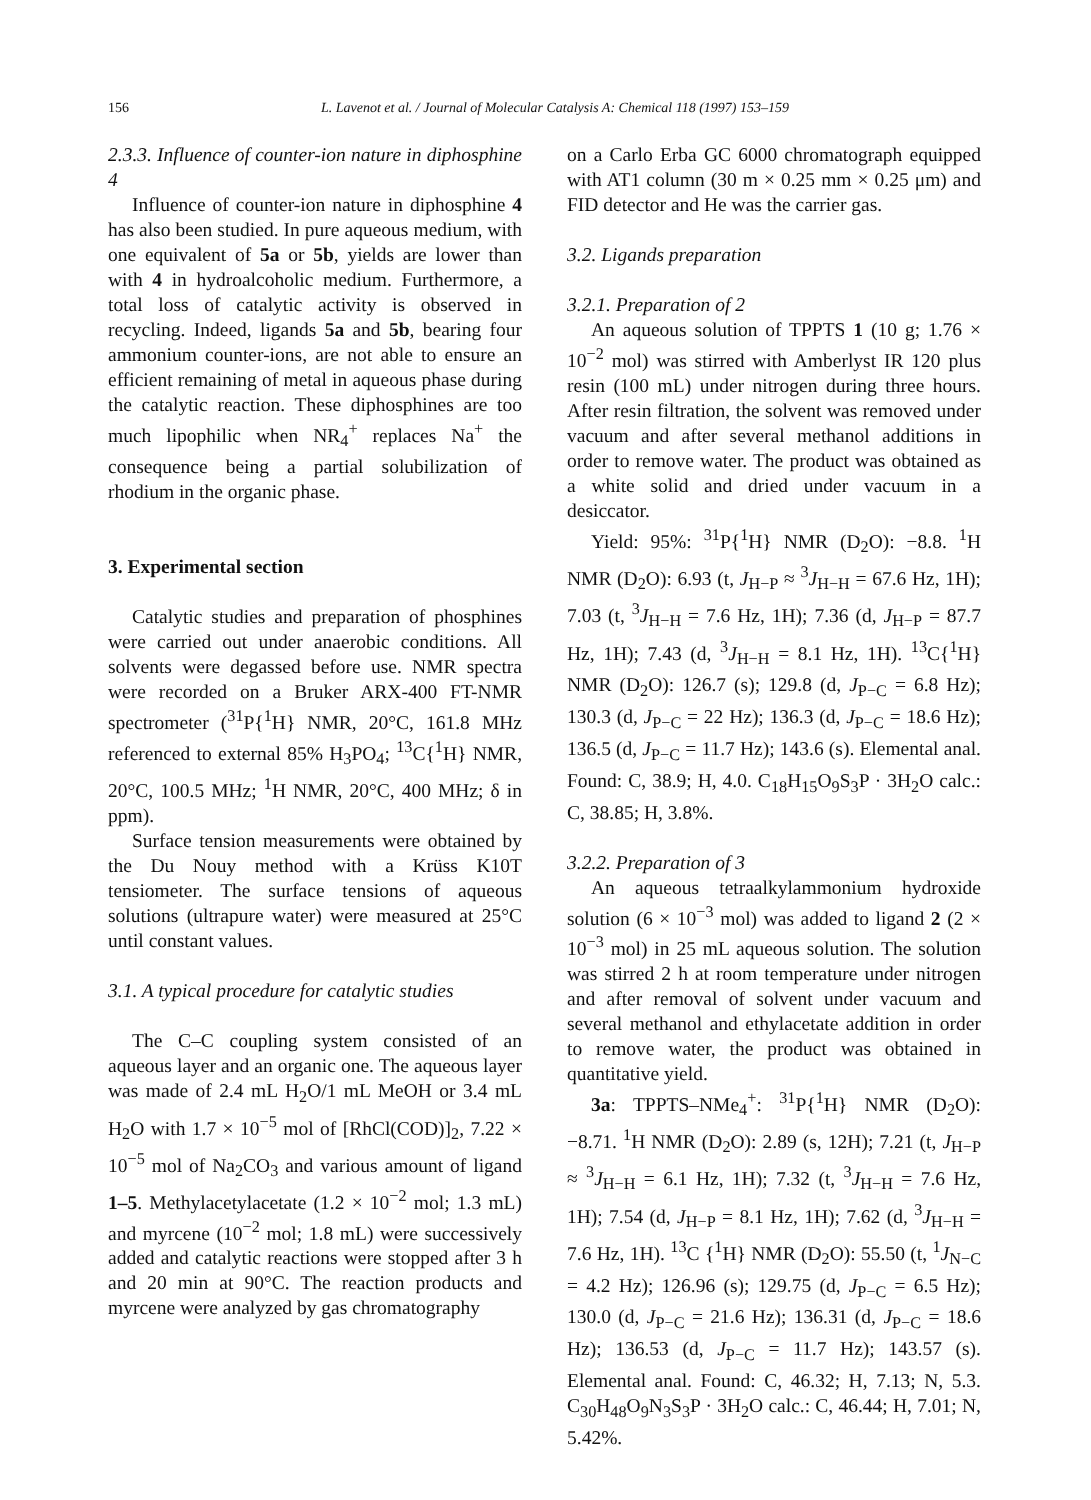156 L. Lavenot et al. / Journal of Molecular Catalysis A: Chemical 118 (1997) 153–159
2.3.3. Influence of counter-ion nature in diphosphine 4
Influence of counter-ion nature in diphosphine 4 has also been studied. In pure aqueous medium, with one equivalent of 5a or 5b, yields are lower than with 4 in hydroalcoholic medium. Furthermore, a total loss of catalytic activity is observed in recycling. Indeed, ligands 5a and 5b, bearing four ammonium counter-ions, are not able to ensure an efficient remaining of metal in aqueous phase during the catalytic reaction. These diphosphines are too much lipophilic when NR<sub>4</sub><sup>+</sup> replaces Na<sup>+</sup> the consequence being a partial solubilization of rhodium in the organic phase.
3. Experimental section
Catalytic studies and preparation of phosphines were carried out under anaerobic conditions. All solvents were degassed before use. NMR spectra were recorded on a Bruker ARX-400 FT-NMR spectrometer (<sup>31</sup>P{<sup>1</sup>H} NMR, 20°C, 161.8 MHz referenced to external 85% H<sub>3</sub>PO<sub>4</sub>; <sup>13</sup>C{<sup>1</sup>H} NMR, 20°C, 100.5 MHz; <sup>1</sup>H NMR, 20°C, 400 MHz; δ in ppm).
Surface tension measurements were obtained by the Du Nouy method with a Krüss K10T tensiometer. The surface tensions of aqueous solutions (ultrapure water) were measured at 25°C until constant values.
3.1. A typical procedure for catalytic studies
The C–C coupling system consisted of an aqueous layer and an organic one. The aqueous layer was made of 2.4 mL H<sub>2</sub>O/1 mL MeOH or 3.4 mL H<sub>2</sub>O with 1.7 × 10<sup>−5</sup> mol of [RhCl(COD)]<sub>2</sub>, 7.22 × 10<sup>−5</sup> mol of Na<sub>2</sub>CO<sub>3</sub> and various amount of ligand 1–5. Methylacetylacetate (1.2 × 10<sup>−2</sup> mol; 1.3 mL) and myrcene (10<sup>−2</sup> mol; 1.8 mL) were successively added and catalytic reactions were stopped after 3 h and 20 min at 90°C. The reaction products and myrcene were analyzed by gas chromatography
on a Carlo Erba GC 6000 chromatograph equipped with AT1 column (30 m × 0.25 mm × 0.25 μm) and FID detector and He was the carrier gas.
3.2. Ligands preparation
3.2.1. Preparation of 2
An aqueous solution of TPPTS 1 (10 g; 1.76 × 10<sup>−2</sup> mol) was stirred with Amberlyst IR 120 plus resin (100 mL) under nitrogen during three hours. After resin filtration, the solvent was removed under vacuum and after several methanol additions in order to remove water. The product was obtained as a white solid and dried under vacuum in a desiccator.
Yield: 95%: <sup>31</sup>P{<sup>1</sup>H} NMR (D<sub>2</sub>O): −8.8. <sup>1</sup>H NMR (D<sub>2</sub>O): 6.93 (t, J<sub>H−P</sub> ≈ <sup>3</sup>J<sub>H−H</sub> = 67.6 Hz, 1H); 7.03 (t, <sup>3</sup>J<sub>H−H</sub> = 7.6 Hz, 1H); 7.36 (d, J<sub>H−P</sub> = 87.7 Hz, 1H); 7.43 (d, <sup>3</sup>J<sub>H−H</sub> = 8.1 Hz, 1H). <sup>13</sup>C{<sup>1</sup>H} NMR (D<sub>2</sub>O): 126.7 (s); 129.8 (d, J<sub>P−C</sub> = 6.8 Hz); 130.3 (d, J<sub>P−C</sub> = 22 Hz); 136.3 (d, J<sub>P−C</sub> = 18.6 Hz); 136.5 (d, J<sub>P−C</sub> = 11.7 Hz); 143.6 (s). Elemental anal. Found: C, 38.9; H, 4.0. C<sub>18</sub>H<sub>15</sub>O<sub>9</sub>S<sub>3</sub>P · 3H<sub>2</sub>O calc.: C, 38.85; H, 3.8%.
3.2.2. Preparation of 3
An aqueous tetraalkylammonium hydroxide solution (6 × 10<sup>−3</sup> mol) was added to ligand 2 (2 × 10<sup>−3</sup> mol) in 25 mL aqueous solution. The solution was stirred 2 h at room temperature under nitrogen and after removal of solvent under vacuum and several methanol and ethylacetate addition in order to remove water, the product was obtained in quantitative yield.
3a: TPPTS–NMe<sub>4</sub><sup>+</sup>: <sup>31</sup>P{<sup>1</sup>H} NMR (D<sub>2</sub>O): −8.71. <sup>1</sup>H NMR (D<sub>2</sub>O): 2.89 (s, 12H); 7.21 (t, J<sub>H−P</sub> ≈ <sup>3</sup>J<sub>H−H</sub> = 6.1 Hz, 1H); 7.32 (t, <sup>3</sup>J<sub>H−H</sub> = 7.6 Hz, 1H); 7.54 (d, J<sub>H−P</sub> = 8.1 Hz, 1H); 7.62 (d, <sup>3</sup>J<sub>H−H</sub> = 7.6 Hz, 1H). <sup>13</sup>C {<sup>1</sup>H} NMR (D<sub>2</sub>O): 55.50 (t, <sup>1</sup>J<sub>N−C</sub> = 4.2 Hz); 126.96 (s); 129.75 (d, J<sub>P−C</sub> = 6.5 Hz); 130.0 (d, J<sub>P−C</sub> = 21.6 Hz); 136.31 (d, J<sub>P−C</sub> = 18.6 Hz); 136.53 (d, J<sub>P−C</sub> = 11.7 Hz); 143.57 (s). Elemental anal. Found: C, 46.32; H, 7.13; N, 5.3. C<sub>30</sub>H<sub>48</sub>O<sub>9</sub>N<sub>3</sub>S<sub>3</sub>P · 3H<sub>2</sub>O calc.: C, 46.44; H, 7.01; N, 5.42%.